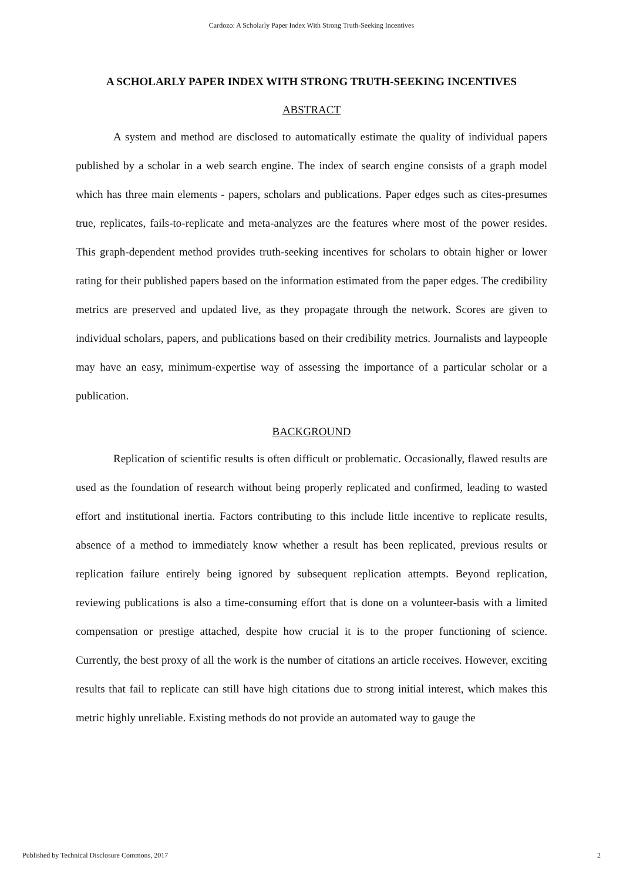Cardozo: A Scholarly Paper Index With Strong Truth-Seeking Incentives
A SCHOLARLY PAPER INDEX WITH STRONG TRUTH-SEEKING INCENTIVES
ABSTRACT
A system and method are disclosed to automatically estimate the quality of individual papers published by a scholar in a web search engine. The index of search engine consists of a graph model which has three main elements - papers, scholars and publications. Paper edges such as cites-presumes true, replicates, fails-to-replicate and meta-analyzes are the features where most of the power resides. This graph-dependent method provides truth-seeking incentives for scholars to obtain higher or lower rating for their published papers based on the information estimated from the paper edges. The credibility metrics are preserved and updated live, as they propagate through the network. Scores are given to individual scholars, papers, and publications based on their credibility metrics. Journalists and laypeople may have an easy, minimum-expertise way of assessing the importance of a particular scholar or a publication.
BACKGROUND
Replication of scientific results is often difficult or problematic. Occasionally, flawed results are used as the foundation of research without being properly replicated and confirmed, leading to wasted effort and institutional inertia. Factors contributing to this include little incentive to replicate results, absence of a method to immediately know whether a result has been replicated, previous results or replication failure entirely being ignored by subsequent replication attempts. Beyond replication, reviewing publications is also a time-consuming effort that is done on a volunteer-basis with a limited compensation or prestige attached, despite how crucial it is to the proper functioning of science. Currently, the best proxy of all the work is the number of citations an article receives. However, exciting results that fail to replicate can still have high citations due to strong initial interest, which makes this metric highly unreliable. Existing methods do not provide an automated way to gauge the
Published by Technical Disclosure Commons, 2017 2